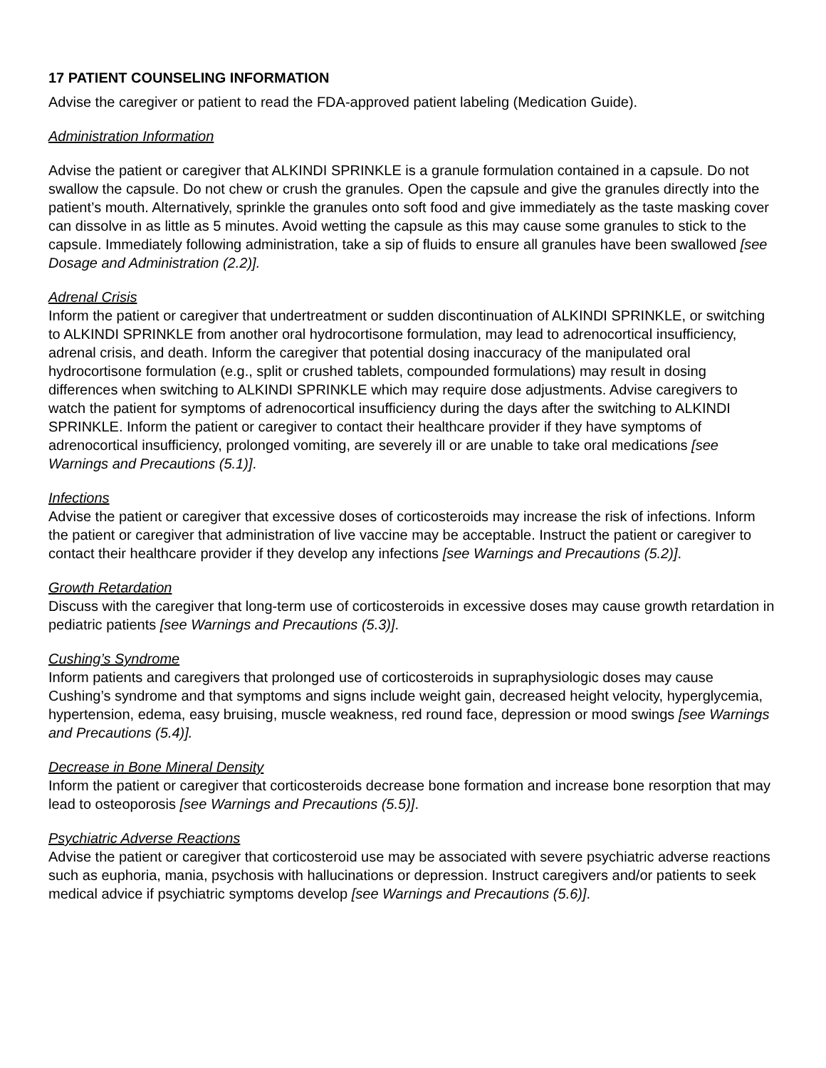17 PATIENT COUNSELING INFORMATION
Advise the caregiver or patient to read the FDA-approved patient labeling (Medication Guide).
Administration Information
Advise the patient or caregiver that ALKINDI SPRINKLE is a granule formulation contained in a capsule. Do not swallow the capsule. Do not chew or crush the granules. Open the capsule and give the granules directly into the patient’s mouth. Alternatively, sprinkle the granules onto soft food and give immediately as the taste masking cover can dissolve in as little as 5 minutes. Avoid wetting the capsule as this may cause some granules to stick to the capsule. Immediately following administration, take a sip of fluids to ensure all granules have been swallowed [see Dosage and Administration (2.2)].
Adrenal Crisis
Inform the patient or caregiver that undertreatment or sudden discontinuation of ALKINDI SPRINKLE, or switching to ALKINDI SPRINKLE from another oral hydrocortisone formulation, may lead to adrenocortical insufficiency, adrenal crisis, and death. Inform the caregiver that potential dosing inaccuracy of the manipulated oral hydrocortisone formulation (e.g., split or crushed tablets, compounded formulations) may result in dosing differences when switching to ALKINDI SPRINKLE which may require dose adjustments. Advise caregivers to watch the patient for symptoms of adrenocortical insufficiency during the days after the switching to ALKINDI SPRINKLE. Inform the patient or caregiver to contact their healthcare provider if they have symptoms of adrenocortical insufficiency, prolonged vomiting, are severely ill or are unable to take oral medications [see Warnings and Precautions (5.1)].
Infections
Advise the patient or caregiver that excessive doses of corticosteroids may increase the risk of infections. Inform the patient or caregiver that administration of live vaccine may be acceptable. Instruct the patient or caregiver to contact their healthcare provider if they develop any infections [see Warnings and Precautions (5.2)].
Growth Retardation
Discuss with the caregiver that long-term use of corticosteroids in excessive doses may cause growth retardation in pediatric patients [see Warnings and Precautions (5.3)].
Cushing’s Syndrome
Inform patients and caregivers that prolonged use of corticosteroids in supraphysiologic doses may cause Cushing’s syndrome and that symptoms and signs include weight gain, decreased height velocity, hyperglycemia, hypertension, edema, easy bruising, muscle weakness, red round face, depression or mood swings [see Warnings and Precautions (5.4)].
Decrease in Bone Mineral Density
Inform the patient or caregiver that corticosteroids decrease bone formation and increase bone resorption that may lead to osteoporosis [see Warnings and Precautions (5.5)].
Psychiatric Adverse Reactions
Advise the patient or caregiver that corticosteroid use may be associated with severe psychiatric adverse reactions such as euphoria, mania, psychosis with hallucinations or depression. Instruct caregivers and/or patients to seek medical advice if psychiatric symptoms develop [see Warnings and Precautions (5.6)].